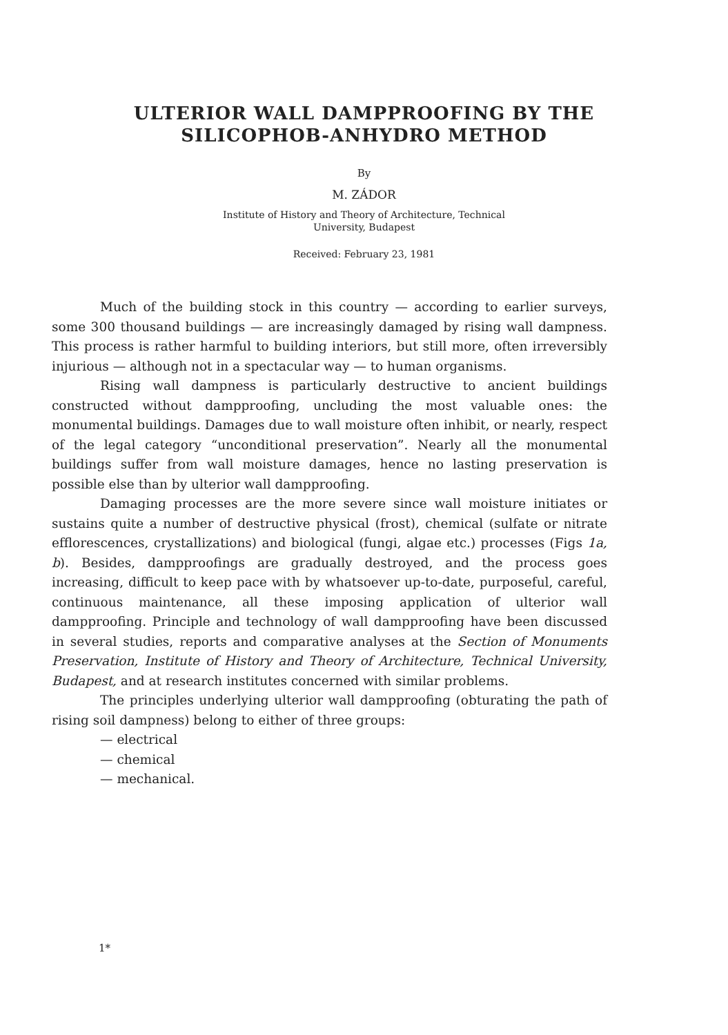ULTERIOR WALL DAMPPROOFING BY THE
SILICOPHOB-ANHYDRO METHOD
By
M. ZÁDOR
Institute of History and Theory of Architecture, Technical
University, Budapest
Received: February 23, 1981
Much of the building stock in this country — according to earlier surveys, some 300 thousand buildings — are increasingly damaged by rising wall dampness. This process is rather harmful to building interiors, but still more, often irreversibly injurious — although not in a spectacular way — to human organisms.
Rising wall dampness is particularly destructive to ancient buildings constructed without dampproofing, uncluding the most valuable ones: the monumental buildings. Damages due to wall moisture often inhibit, or nearly, respect of the legal category “unconditional preservation”. Nearly all the monumental buildings suffer from wall moisture damages, hence no lasting preservation is possible else than by ulterior wall dampproofing.
Damaging processes are the more severe since wall moisture initiates or sustains quite a number of destructive physical (frost), chemical (sulfate or nitrate efflorescences, crystallizations) and biological (fungi, algae etc.) processes (Figs 1a, b). Besides, dampproofings are gradually destroyed, and the process goes increasing, difficult to keep pace with by whatsoever up-to-date, purposeful, careful, continuous maintenance, all these imposing application of ulterior wall dampproofing. Principle and technology of wall dampproofing have been discussed in several studies, reports and comparative analyses at the Section of Monuments Preservation, Institute of History and Theory of Architecture, Technical University, Budapest, and at research institutes concerned with similar problems.
The principles underlying ulterior wall dampproofing (obturating the path of rising soil dampness) belong to either of three groups:
— electrical
— chemical
— mechanical.
1*